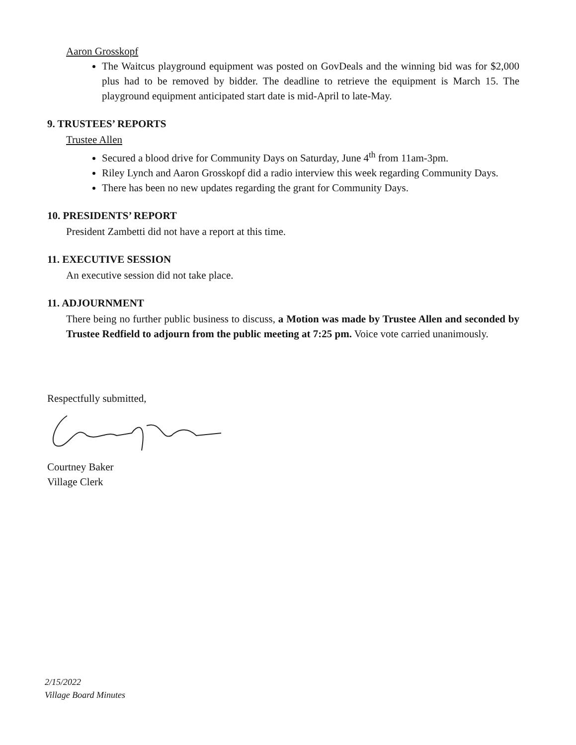Aaron Grosskopf
The Waitcus playground equipment was posted on GovDeals and the winning bid was for $2,000 plus had to be removed by bidder. The deadline to retrieve the equipment is March 15. The playground equipment anticipated start date is mid-April to late-May.
9. TRUSTEES’ REPORTS
Trustee Allen
Secured a blood drive for Community Days on Saturday, June 4<sup>th</sup> from 11am-3pm.
Riley Lynch and Aaron Grosskopf did a radio interview this week regarding Community Days.
There has been no new updates regarding the grant for Community Days.
10. PRESIDENTS’ REPORT
President Zambetti did not have a report at this time.
11. EXECUTIVE SESSION
An executive session did not take place.
11. ADJOURNMENT
There being no further public business to discuss, a Motion was made by Trustee Allen and seconded by Trustee Redfield to adjourn from the public meeting at 7:25 pm. Voice vote carried unanimously.
Respectfully submitted,
Courtney Baker
Village Clerk
2/15/2022
Village Board Minutes